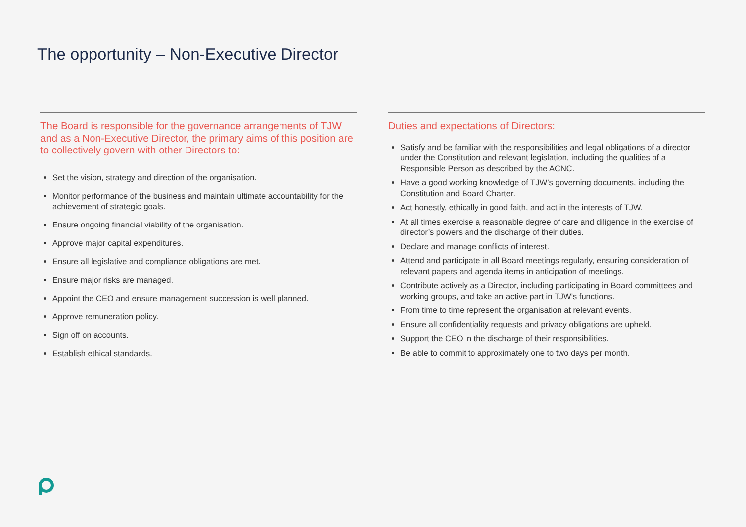The opportunity – Non-Executive Director
The Board is responsible for the governance arrangements of TJW and as a Non-Executive Director, the primary aims of this position are to collectively govern with other Directors to:
Set the vision, strategy and direction of the organisation.
Monitor performance of the business and maintain ultimate accountability for the achievement of strategic goals.
Ensure ongoing financial viability of the organisation.
Approve major capital expenditures.
Ensure all legislative and compliance obligations are met.
Ensure major risks are managed.
Appoint the CEO and ensure management succession is well planned.
Approve remuneration policy.
Sign off on accounts.
Establish ethical standards.
Duties and expectations of Directors:
Satisfy and be familiar with the responsibilities and legal obligations of a director under the Constitution and relevant legislation, including the qualities of a Responsible Person as described by the ACNC.
Have a good working knowledge of TJW’s governing documents, including the Constitution and Board Charter.
Act honestly, ethically in good faith, and act in the interests of TJW.
At all times exercise a reasonable degree of care and diligence in the exercise of director’s powers and the discharge of their duties.
Declare and manage conflicts of interest.
Attend and participate in all Board meetings regularly, ensuring consideration of relevant papers and agenda items in anticipation of meetings.
Contribute actively as a Director, including participating in Board committees and working groups, and take an active part in TJW’s functions.
From time to time represent the organisation at relevant events.
Ensure all confidentiality requests and privacy obligations are upheld.
Support the CEO in the discharge of their responsibilities.
Be able to commit to approximately one to two days per month.